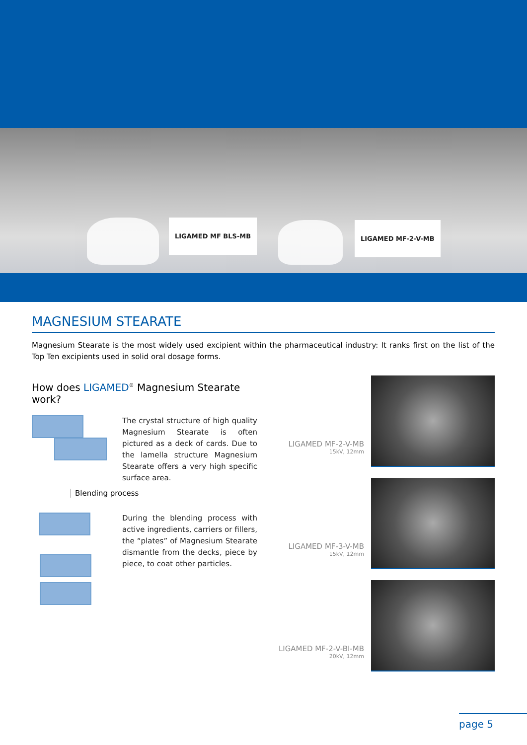LIGAMED MF BLS-MB LIGAMED MF-2-V-MB
MAGNESIUM STEARATE
Magnesium Stearate is the most widely used excipient within the pharmaceutical industry: It ranks first on the list of the Top Ten excipients used in solid oral dosage forms.
How does LIGAMED<sup>®</sup> Magnesium Stearate work?
The crystal structure of high quality Magnesium Stearate is often pictured as a deck of cards. Due to the lamella structure Magnesium Stearate offers a very high specific surface area.
Blending process
During the blending process with active ingredients, carriers or fillers, the “plates” of Magnesium Stearate dismantle from the decks, piece by piece, to coat other particles.
LIGAMED MF-2-V-MB
15kV, 12mm
LIGAMED MF-3-V-MB
15kV, 12mm
LIGAMED MF-2-V-BI-MB
20kV, 12mm
page 5